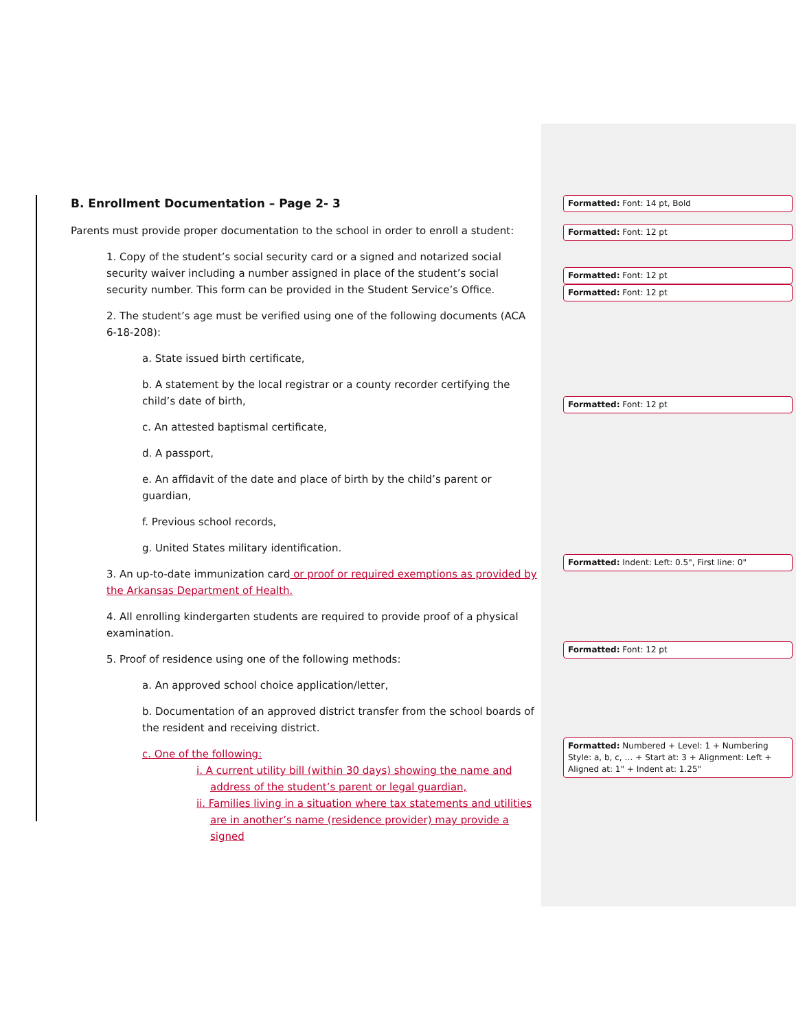B. Enrollment Documentation – Page 2- 3
Parents must provide proper documentation to the school in order to enroll a student:
1. Copy of the student’s social security card or a signed and notarized social security waiver including a number assigned in place of the student’s social security number. This form can be provided in the Student Service’s Office.
2. The student’s age must be verified using one of the following documents (ACA 6-18-208):
a. State issued birth certificate,
b. A statement by the local registrar or a county recorder certifying the child’s date of birth,
c. An attested baptismal certificate,
d. A passport,
e. An affidavit of the date and place of birth by the child’s parent or guardian,
f. Previous school records,
g. United States military identification.
3. An up-to-date immunization card or proof or required exemptions as provided by the Arkansas Department of Health.
4. All enrolling kindergarten students are required to provide proof of a physical examination.
5. Proof of residence using one of the following methods:
a. An approved school choice application/letter,
b. Documentation of an approved district transfer from the school boards of the resident and receiving district.
c. One of the following:
i. A current utility bill (within 30 days) showing the name and address of the student’s parent or legal guardian,
ii. Families living in a situation where tax statements and utilities are in another’s name (residence provider) may provide a signed
Formatted: Font: 14 pt, Bold
Formatted: Font: 12 pt
Formatted: Font: 12 pt
Formatted: Font: 12 pt
Formatted: Font: 12 pt
Formatted: Indent: Left: 0.5", First line: 0"
Formatted: Font: 12 pt
Formatted: Numbered + Level: 1 + Numbering Style: a, b, c, … + Start at: 3 + Alignment: Left + Aligned at: 1" + Indent at: 1.25"